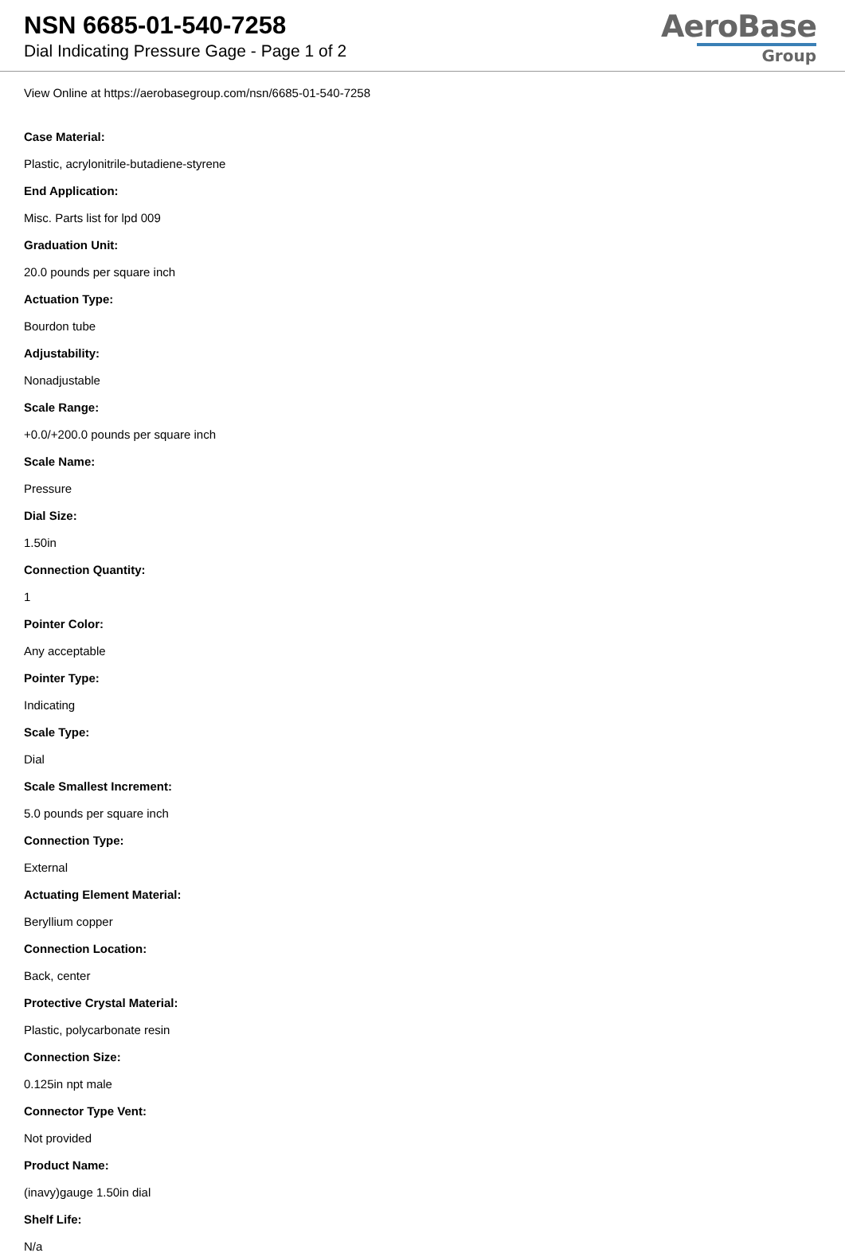NSN 6685-01-540-7258
Dial Indicating Pressure Gage - Page 1 of 2
AeroBase
Group
View Online at https://aerobasegroup.com/nsn/6685-01-540-7258
Case Material:
Plastic, acrylonitrile-butadiene-styrene
End Application:
Misc. Parts list for lpd 009
Graduation Unit:
20.0 pounds per square inch
Actuation Type:
Bourdon tube
Adjustability:
Nonadjustable
Scale Range:
+0.0/+200.0 pounds per square inch
Scale Name:
Pressure
Dial Size:
1.50in
Connection Quantity:
1
Pointer Color:
Any acceptable
Pointer Type:
Indicating
Scale Type:
Dial
Scale Smallest Increment:
5.0 pounds per square inch
Connection Type:
External
Actuating Element Material:
Beryllium copper
Connection Location:
Back, center
Protective Crystal Material:
Plastic, polycarbonate resin
Connection Size:
0.125in npt male
Connector Type Vent:
Not provided
Product Name:
(inavy)gauge 1.50in dial
Shelf Life:
N/a